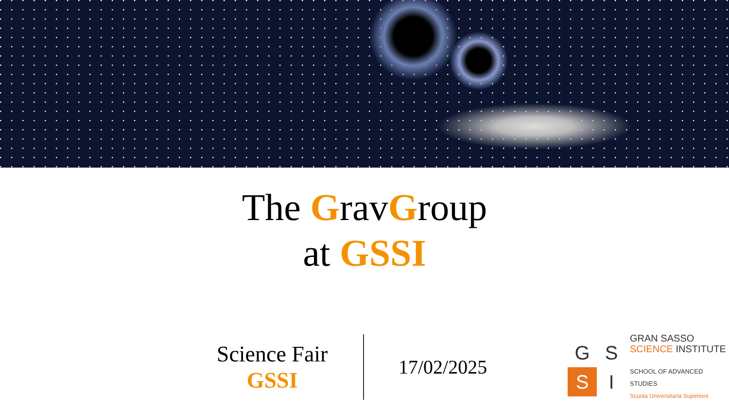The GravGroup
at GSSI
Science Fair
GSSI
17/02/2025
GSSI
GRAN SASSO
SCIENCE INSTITUTE
SCHOOL OF ADVANCED STUDIES
Scuola Universitaria Superiore